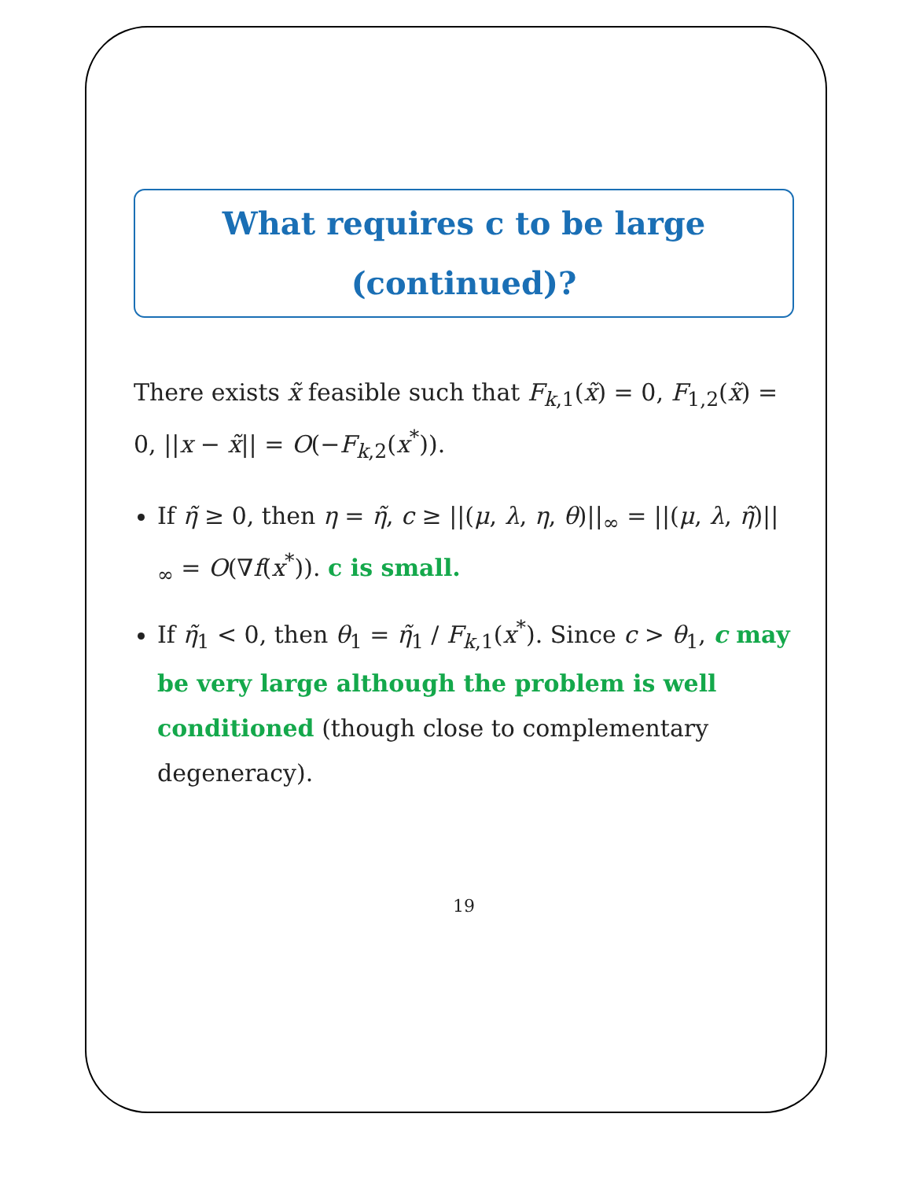What requires c to be large (continued)?
There exists x̃ feasible such that F<sub>k,1</sub>(x̃) = 0, F<sub>1,2</sub>(x̃) = 0, ||x − x̃|| = O(−F<sub>k,2</sub>(x<sup>*</sup>)).
If η̃ ≥ 0, then η = η̃, c ≥ ||(μ, λ, η, θ)||<sub>∞</sub> = ||(μ, λ, η̃)||<sub>∞</sub> = O(∇f(x<sup>*</sup>)). c is small.
If η̃<sub>1</sub> < 0, then θ<sub>1</sub> = η̃<sub>1</sub> / F<sub>k,1</sub>(x<sup>*</sup>). Since c > θ<sub>1</sub>, c may be very large although the problem is well conditioned (though close to complementary degeneracy).
19